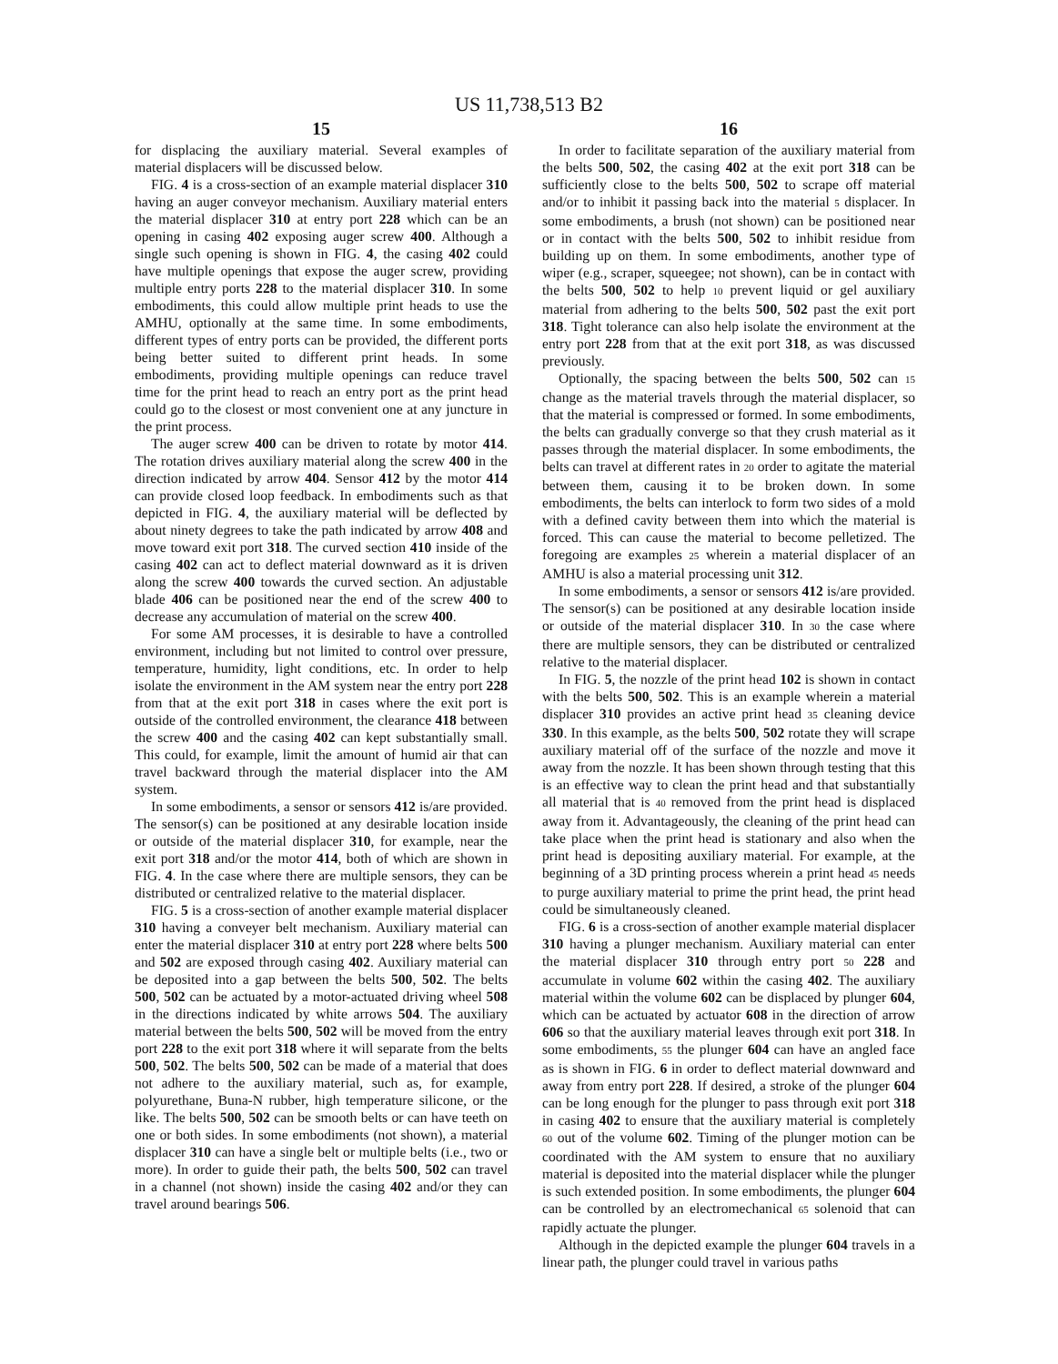US 11,738,513 B2
15
for displacing the auxiliary material. Several examples of material displacers will be discussed below.
FIG. 4 is a cross-section of an example material displacer 310 having an auger conveyor mechanism. Auxiliary material enters the material displacer 310 at entry port 228 which can be an opening in casing 402 exposing auger screw 400. Although a single such opening is shown in FIG. 4, the casing 402 could have multiple openings that expose the auger screw, providing multiple entry ports 228 to the material displacer 310. In some embodiments, this could allow multiple print heads to use the AMHU, optionally at the same time. In some embodiments, different types of entry ports can be provided, the different ports being better suited to different print heads. In some embodiments, providing multiple openings can reduce travel time for the print head to reach an entry port as the print head could go to the closest or most convenient one at any juncture in the print process.
The auger screw 400 can be driven to rotate by motor 414. The rotation drives auxiliary material along the screw 400 in the direction indicated by arrow 404. Sensor 412 by the motor 414 can provide closed loop feedback. In embodiments such as that depicted in FIG. 4, the auxiliary material will be deflected by about ninety degrees to take the path indicated by arrow 408 and move toward exit port 318. The curved section 410 inside of the casing 402 can act to deflect material downward as it is driven along the screw 400 towards the curved section. An adjustable blade 406 can be positioned near the end of the screw 400 to decrease any accumulation of material on the screw 400.
For some AM processes, it is desirable to have a controlled environment, including but not limited to control over pressure, temperature, humidity, light conditions, etc. In order to help isolate the environment in the AM system near the entry port 228 from that at the exit port 318 in cases where the exit port is outside of the controlled environment, the clearance 418 between the screw 400 and the casing 402 can kept substantially small. This could, for example, limit the amount of humid air that can travel backward through the material displacer into the AM system.
In some embodiments, a sensor or sensors 412 is/are provided. The sensor(s) can be positioned at any desirable location inside or outside of the material displacer 310, for example, near the exit port 318 and/or the motor 414, both of which are shown in FIG. 4. In the case where there are multiple sensors, they can be distributed or centralized relative to the material displacer.
FIG. 5 is a cross-section of another example material displacer 310 having a conveyer belt mechanism. Auxiliary material can enter the material displacer 310 at entry port 228 where belts 500 and 502 are exposed through casing 402. Auxiliary material can be deposited into a gap between the belts 500, 502. The belts 500, 502 can be actuated by a motor-actuated driving wheel 508 in the directions indicated by white arrows 504. The auxiliary material between the belts 500, 502 will be moved from the entry port 228 to the exit port 318 where it will separate from the belts 500, 502. The belts 500, 502 can be made of a material that does not adhere to the auxiliary material, such as, for example, polyurethane, Buna-N rubber, high temperature silicone, or the like. The belts 500, 502 can be smooth belts or can have teeth on one or both sides. In some embodiments (not shown), a material displacer 310 can have a single belt or multiple belts (i.e., two or more). In order to guide their path, the belts 500, 502 can travel in a channel (not shown) inside the casing 402 and/or they can travel around bearings 506.
16
In order to facilitate separation of the auxiliary material from the belts 500, 502, the casing 402 at the exit port 318 can be sufficiently close to the belts 500, 502 to scrape off material and/or to inhibit it passing back into the material 5 displacer. In some embodiments, a brush (not shown) can be positioned near or in contact with the belts 500, 502 to inhibit residue from building up on them. In some embodiments, another type of wiper (e.g., scraper, squeegee; not shown), can be in contact with the belts 500, 502 to help 10 prevent liquid or gel auxiliary material from adhering to the belts 500, 502 past the exit port 318. Tight tolerance can also help isolate the environment at the entry port 228 from that at the exit port 318, as was discussed previously.
Optionally, the spacing between the belts 500, 502 can 15 change as the material travels through the material displacer, so that the material is compressed or formed. In some embodiments, the belts can gradually converge so that they crush material as it passes through the material displacer. In some embodiments, the belts can travel at different rates in 20 order to agitate the material between them, causing it to be broken down. In some embodiments, the belts can interlock to form two sides of a mold with a defined cavity between them into which the material is forced. This can cause the material to become pelletized. The foregoing are examples 25 wherein a material displacer of an AMHU is also a material processing unit 312.
In some embodiments, a sensor or sensors 412 is/are provided. The sensor(s) can be positioned at any desirable location inside or outside of the material displacer 310. In 30 the case where there are multiple sensors, they can be distributed or centralized relative to the material displacer.
In FIG. 5, the nozzle of the print head 102 is shown in contact with the belts 500, 502. This is an example wherein a material displacer 310 provides an active print head 35 cleaning device 330. In this example, as the belts 500, 502 rotate they will scrape auxiliary material off of the surface of the nozzle and move it away from the nozzle. It has been shown through testing that this is an effective way to clean the print head and that substantially all material that is 40 removed from the print head is displaced away from it. Advantageously, the cleaning of the print head can take place when the print head is stationary and also when the print head is depositing auxiliary material. For example, at the beginning of a 3D printing process wherein a print head 45 needs to purge auxiliary material to prime the print head, the print head could be simultaneously cleaned.
FIG. 6 is a cross-section of another example material displacer 310 having a plunger mechanism. Auxiliary material can enter the material displacer 310 through entry port 50 228 and accumulate in volume 602 within the casing 402. The auxiliary material within the volume 602 can be displaced by plunger 604, which can be actuated by actuator 608 in the direction of arrow 606 so that the auxiliary material leaves through exit port 318. In some embodiments, 55 the plunger 604 can have an angled face as is shown in FIG. 6 in order to deflect material downward and away from entry port 228. If desired, a stroke of the plunger 604 can be long enough for the plunger to pass through exit port 318 in casing 402 to ensure that the auxiliary material is completely 60 out of the volume 602. Timing of the plunger motion can be coordinated with the AM system to ensure that no auxiliary material is deposited into the material displacer while the plunger is such extended position. In some embodiments, the plunger 604 can be controlled by an electromechanical 65 solenoid that can rapidly actuate the plunger.
Although in the depicted example the plunger 604 travels in a linear path, the plunger could travel in various paths